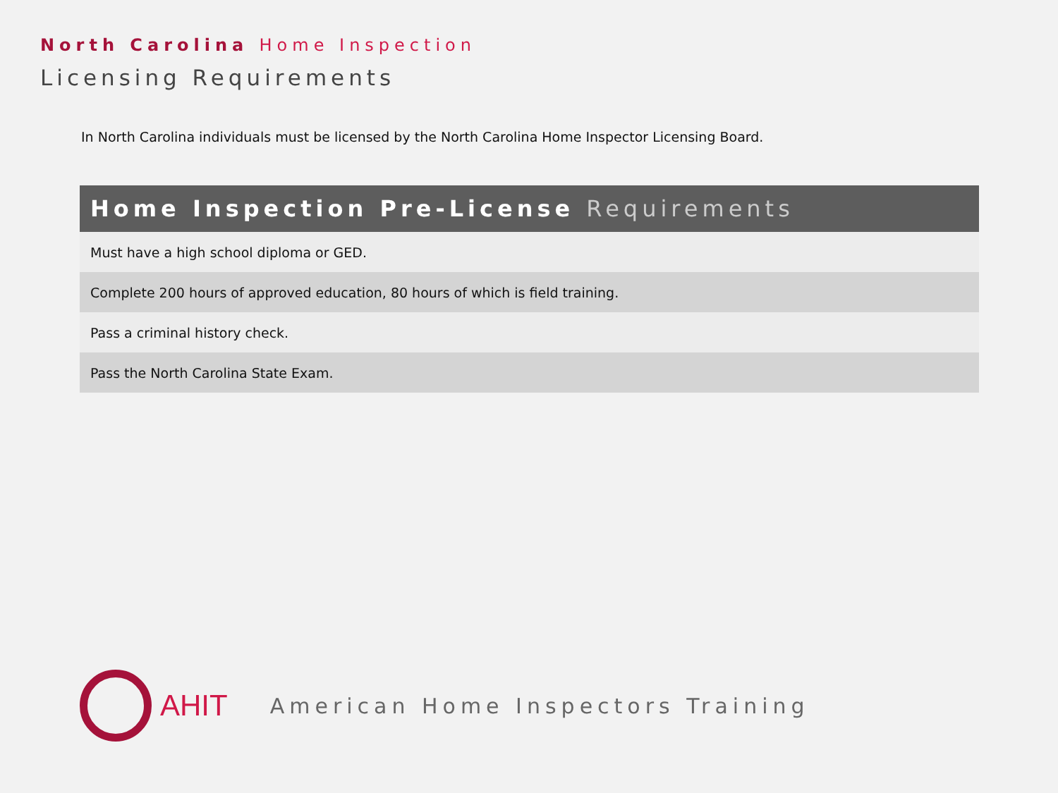North Carolina Home Inspection
Licensing Requirements
In North Carolina individuals must be licensed by the North Carolina Home Inspector Licensing Board.
| Home Inspection Pre-License Requirements |
| --- |
| Must have a high school diploma or GED. |
| Complete 200 hours of approved education, 80 hours of which is field training. |
| Pass a criminal history check. |
| Pass the North Carolina State Exam. |
AHIT
American Home Inspectors Training